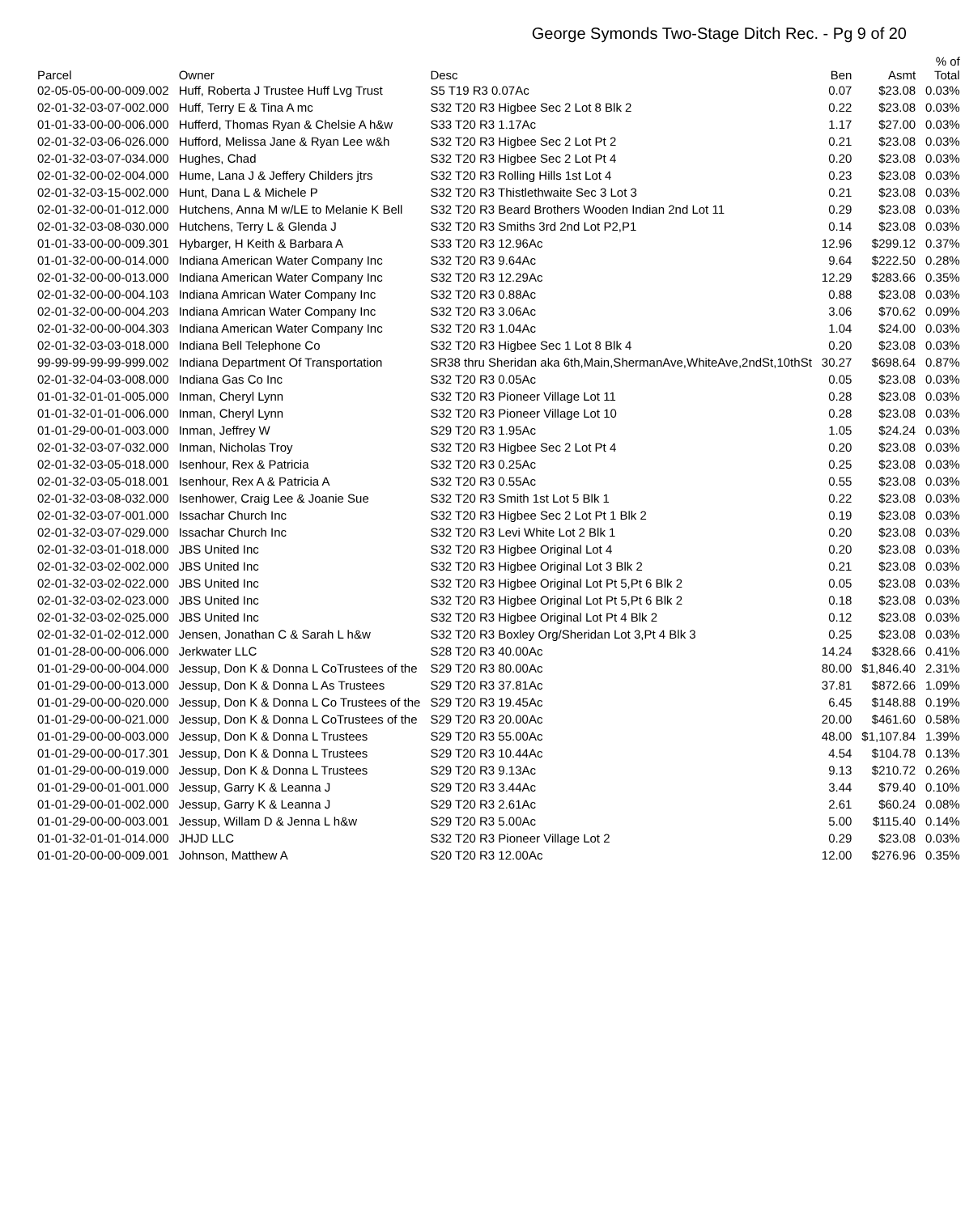George Symonds Two-Stage Ditch Rec. - Pg 9 of 20
| Parcel | Owner | Desc | Ben | Asmt | % of Total |
| --- | --- | --- | --- | --- | --- |
| 02-05-05-00-00-009.002 | Huff, Roberta J Trustee Huff Lvg Trust | S5 T19 R3 0.07Ac | 0.07 | $23.08 | 0.03% |
| 02-01-32-03-07-002.000 | Huff, Terry E & Tina A mc | S32 T20 R3 Higbee Sec 2 Lot 8 Blk 2 | 0.22 | $23.08 | 0.03% |
| 01-01-33-00-00-006.000 | Hufferd, Thomas Ryan & Chelsie A h&w | S33 T20 R3 1.17Ac | 1.17 | $27.00 | 0.03% |
| 02-01-32-03-06-026.000 | Hufford, Melissa Jane & Ryan Lee w&h | S32 T20 R3 Higbee Sec 2 Lot Pt 2 | 0.21 | $23.08 | 0.03% |
| 02-01-32-03-07-034.000 | Hughes, Chad | S32 T20 R3 Higbee Sec 2 Lot Pt 4 | 0.20 | $23.08 | 0.03% |
| 02-01-32-00-02-004.000 | Hume, Lana J & Jeffery Childers jtrs | S32 T20 R3 Rolling Hills 1st Lot 4 | 0.23 | $23.08 | 0.03% |
| 02-01-32-03-15-002.000 | Hunt, Dana L & Michele P | S32 T20 R3 Thistlethwaite Sec 3 Lot 3 | 0.21 | $23.08 | 0.03% |
| 02-01-32-00-01-012.000 | Hutchens, Anna M w/LE to Melanie K Bell | S32 T20 R3 Beard Brothers Wooden Indian 2nd Lot 11 | 0.29 | $23.08 | 0.03% |
| 02-01-32-03-08-030.000 | Hutchens, Terry L & Glenda J | S32 T20 R3 Smiths 3rd 2nd Lot P2,P1 | 0.14 | $23.08 | 0.03% |
| 01-01-33-00-00-009.301 | Hybarger, H Keith & Barbara A | S33 T20 R3 12.96Ac | 12.96 | $299.12 | 0.37% |
| 01-01-32-00-00-014.000 | Indiana American Water Company Inc | S32 T20 R3 9.64Ac | 9.64 | $222.50 | 0.28% |
| 02-01-32-00-00-013.000 | Indiana American Water Company Inc | S32 T20 R3 12.29Ac | 12.29 | $283.66 | 0.35% |
| 02-01-32-00-00-004.103 | Indiana Amrican Water Company Inc | S32 T20 R3 0.88Ac | 0.88 | $23.08 | 0.03% |
| 02-01-32-00-00-004.203 | Indiana Amrican Water Company Inc | S32 T20 R3 3.06Ac | 3.06 | $70.62 | 0.09% |
| 02-01-32-00-00-004.303 | Indiana American Water Company Inc | S32 T20 R3 1.04Ac | 1.04 | $24.00 | 0.03% |
| 02-01-32-03-03-018.000 | Indiana Bell Telephone Co | S32 T20 R3 Higbee Sec 1 Lot 8 Blk 4 | 0.20 | $23.08 | 0.03% |
| 99-99-99-99-99-999.002 | Indiana Department Of Transportation | SR38 thru Sheridan aka 6th,Main,ShermanAve,WhiteAve,2ndSt,10thSt | 30.27 | $698.64 | 0.87% |
| 02-01-32-04-03-008.000 | Indiana Gas Co Inc | S32 T20 R3 0.05Ac | 0.05 | $23.08 | 0.03% |
| 01-01-32-01-01-005.000 | Inman, Cheryl Lynn | S32 T20 R3 Pioneer Village Lot 11 | 0.28 | $23.08 | 0.03% |
| 01-01-32-01-01-006.000 | Inman, Cheryl Lynn | S32 T20 R3 Pioneer Village Lot 10 | 0.28 | $23.08 | 0.03% |
| 01-01-29-00-01-003.000 | Inman, Jeffrey W | S29 T20 R3 1.95Ac | 1.05 | $24.24 | 0.03% |
| 02-01-32-03-07-032.000 | Inman, Nicholas Troy | S32 T20 R3 Higbee Sec 2 Lot Pt 4 | 0.20 | $23.08 | 0.03% |
| 02-01-32-03-05-018.000 | Isenhour, Rex & Patricia | S32 T20 R3 0.25Ac | 0.25 | $23.08 | 0.03% |
| 02-01-32-03-05-018.001 | Isenhour, Rex A & Patricia A | S32 T20 R3 0.55Ac | 0.55 | $23.08 | 0.03% |
| 02-01-32-03-08-032.000 | Isenhower, Craig Lee & Joanie Sue | S32 T20 R3 Smith 1st Lot 5 Blk 1 | 0.22 | $23.08 | 0.03% |
| 02-01-32-03-07-001.000 | Issachar Church Inc | S32 T20 R3 Higbee Sec 2 Lot Pt 1 Blk 2 | 0.19 | $23.08 | 0.03% |
| 02-01-32-03-07-029.000 | Issachar Church Inc | S32 T20 R3 Levi White Lot 2 Blk 1 | 0.20 | $23.08 | 0.03% |
| 02-01-32-03-01-018.000 | JBS United Inc | S32 T20 R3 Higbee Original Lot 4 | 0.20 | $23.08 | 0.03% |
| 02-01-32-03-02-002.000 | JBS United Inc | S32 T20 R3 Higbee Original Lot 3 Blk 2 | 0.21 | $23.08 | 0.03% |
| 02-01-32-03-02-022.000 | JBS United Inc | S32 T20 R3 Higbee Original Lot Pt 5,Pt 6 Blk 2 | 0.05 | $23.08 | 0.03% |
| 02-01-32-03-02-023.000 | JBS United Inc | S32 T20 R3 Higbee Original Lot Pt 5,Pt 6 Blk 2 | 0.18 | $23.08 | 0.03% |
| 02-01-32-03-02-025.000 | JBS United Inc | S32 T20 R3 Higbee Original Lot Pt 4 Blk 2 | 0.12 | $23.08 | 0.03% |
| 02-01-32-01-02-012.000 | Jensen, Jonathan C & Sarah L h&w | S32 T20 R3 Boxley Org/Sheridan Lot 3,Pt 4 Blk 3 | 0.25 | $23.08 | 0.03% |
| 01-01-28-00-00-006.000 | Jerkwater LLC | S28 T20 R3 40.00Ac | 14.24 | $328.66 | 0.41% |
| 01-01-29-00-00-004.000 | Jessup, Don K & Donna L CoTrustees of the | S29 T20 R3 80.00Ac | 80.00 | $1,846.40 | 2.31% |
| 01-01-29-00-00-013.000 | Jessup, Don K & Donna L As Trustees | S29 T20 R3 37.81Ac | 37.81 | $872.66 | 1.09% |
| 01-01-29-00-00-020.000 | Jessup, Don K & Donna L Co Trustees of the | S29 T20 R3 19.45Ac | 6.45 | $148.88 | 0.19% |
| 01-01-29-00-00-021.000 | Jessup, Don K & Donna L CoTrustees of the | S29 T20 R3 20.00Ac | 20.00 | $461.60 | 0.58% |
| 01-01-29-00-00-003.000 | Jessup, Don K & Donna L Trustees | S29 T20 R3 55.00Ac | 48.00 | $1,107.84 | 1.39% |
| 01-01-29-00-00-017.301 | Jessup, Don K & Donna L Trustees | S29 T20 R3 10.44Ac | 4.54 | $104.78 | 0.13% |
| 01-01-29-00-00-019.000 | Jessup, Don K & Donna L Trustees | S29 T20 R3 9.13Ac | 9.13 | $210.72 | 0.26% |
| 01-01-29-00-01-001.000 | Jessup, Garry K & Leanna J | S29 T20 R3 3.44Ac | 3.44 | $79.40 | 0.10% |
| 01-01-29-00-01-002.000 | Jessup, Garry K & Leanna J | S29 T20 R3 2.61Ac | 2.61 | $60.24 | 0.08% |
| 01-01-29-00-00-003.001 | Jessup, Willam D & Jenna L h&w | S29 T20 R3 5.00Ac | 5.00 | $115.40 | 0.14% |
| 01-01-32-01-01-014.000 | JHJD LLC | S32 T20 R3 Pioneer Village Lot 2 | 0.29 | $23.08 | 0.03% |
| 01-01-20-00-00-009.001 | Johnson, Matthew A | S20 T20 R3 12.00Ac | 12.00 | $276.96 | 0.35% |